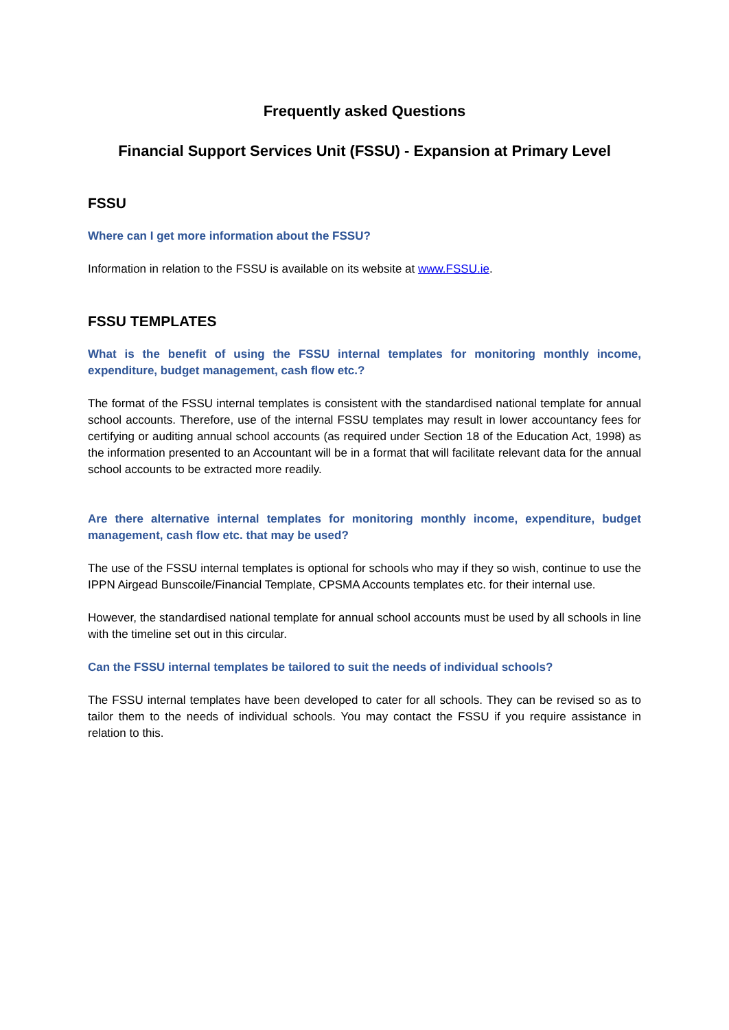Frequently asked Questions
Financial Support Services Unit (FSSU) - Expansion at Primary Level
FSSU
Where can I get more information about the FSSU?
Information in relation to the FSSU is available on its website at www.FSSU.ie.
FSSU TEMPLATES
What is the benefit of using the FSSU internal templates for monitoring monthly income, expenditure, budget management, cash flow etc.?
The format of the FSSU internal templates is consistent with the standardised national template for annual school accounts. Therefore, use of the internal FSSU templates may result in lower accountancy fees for certifying or auditing annual school accounts (as required under Section 18 of the Education Act, 1998) as the information presented to an Accountant will be in a format that will facilitate relevant data for the annual school accounts to be extracted more readily.
Are there alternative internal templates for monitoring monthly income, expenditure, budget management, cash flow etc. that may be used?
The use of the FSSU internal templates is optional for schools who may if they so wish, continue to use the IPPN Airgead Bunscoile/Financial Template, CPSMA Accounts templates etc. for their internal use.
However, the standardised national template for annual school accounts must be used by all schools in line with the timeline set out in this circular.
Can the FSSU internal templates be tailored to suit the needs of individual schools?
The FSSU internal templates have been developed to cater for all schools. They can be revised so as to tailor them to the needs of individual schools. You may contact the FSSU if you require assistance in relation to this.